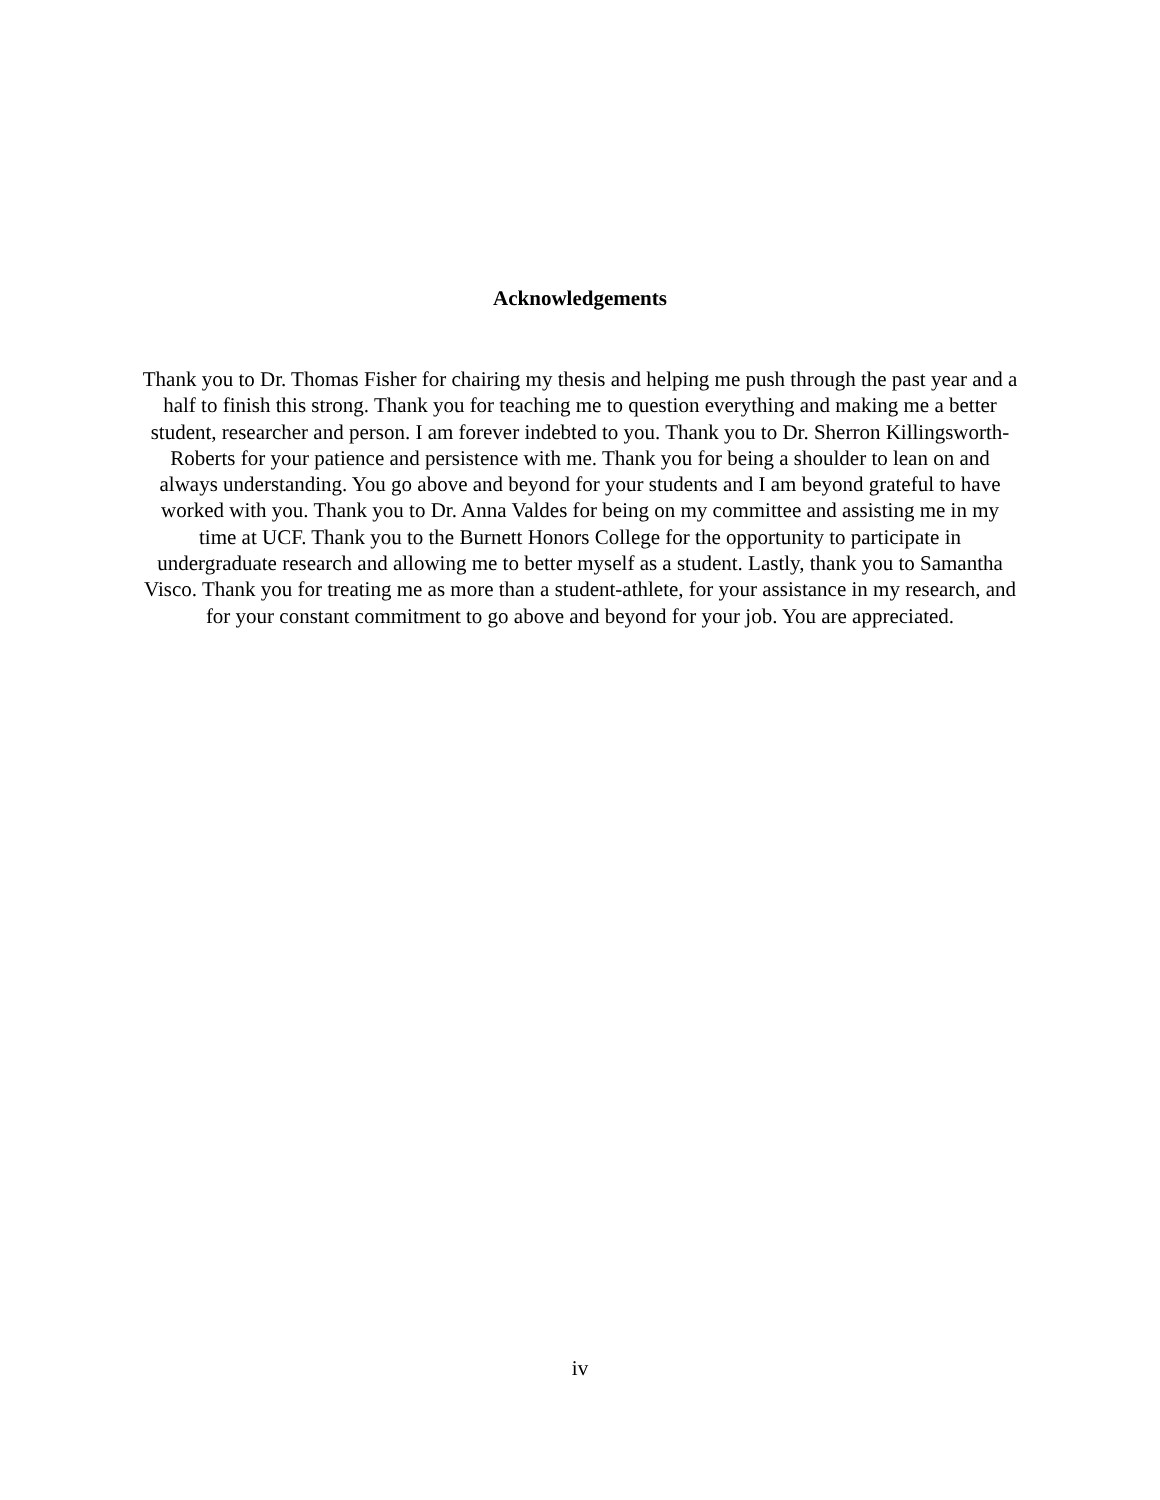Acknowledgements
Thank you to Dr. Thomas Fisher for chairing my thesis and helping me push through the past year and a half to finish this strong. Thank you for teaching me to question everything and making me a better student, researcher and person. I am forever indebted to you. Thank you to Dr. Sherron Killingsworth-Roberts for your patience and persistence with me. Thank you for being a shoulder to lean on and always understanding. You go above and beyond for your students and I am beyond grateful to have worked with you. Thank you to Dr. Anna Valdes for being on my committee and assisting me in my time at UCF. Thank you to the Burnett Honors College for the opportunity to participate in undergraduate research and allowing me to better myself as a student. Lastly, thank you to Samantha Visco. Thank you for treating me as more than a student-athlete, for your assistance in my research, and for your constant commitment to go above and beyond for your job. You are appreciated.
iv